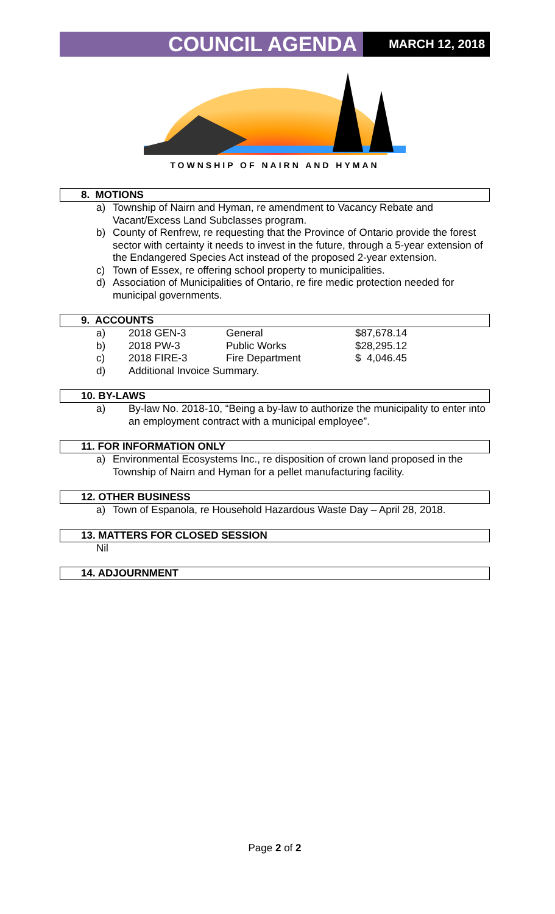COUNCIL AGENDA
MARCH 12, 2018
TOWNSHIP OF NAIRN AND HYMAN
8. MOTIONS
a) Township of Nairn and Hyman, re amendment to Vacancy Rebate and Vacant/Excess Land Subclasses program.
b) County of Renfrew, re requesting that the Province of Ontario provide the forest sector with certainty it needs to invest in the future, through a 5-year extension of the Endangered Species Act instead of the proposed 2-year extension.
c) Town of Essex, re offering school property to municipalities.
d) Association of Municipalities of Ontario, re fire medic protection needed for municipal governments.
9. ACCOUNTS
| a) | 2018 GEN-3 | General | $87,678.14 |
| b) | 2018 PW-3 | Public Works | $28,295.12 |
| c) | 2018 FIRE-3 | Fire Department | $ 4,046.45 |
| d) | Additional Invoice Summary. | | |
10. BY-LAWS
a) By-law No. 2018-10, “Being a by-law to authorize the municipality to enter into an employment contract with a municipal employee”.
11. FOR INFORMATION ONLY
a) Environmental Ecosystems Inc., re disposition of crown land proposed in the Township of Nairn and Hyman for a pellet manufacturing facility.
12. OTHER BUSINESS
a) Town of Espanola, re Household Hazardous Waste Day – April 28, 2018.
13. MATTERS FOR CLOSED SESSION
Nil
14. ADJOURNMENT
Page 2 of 2